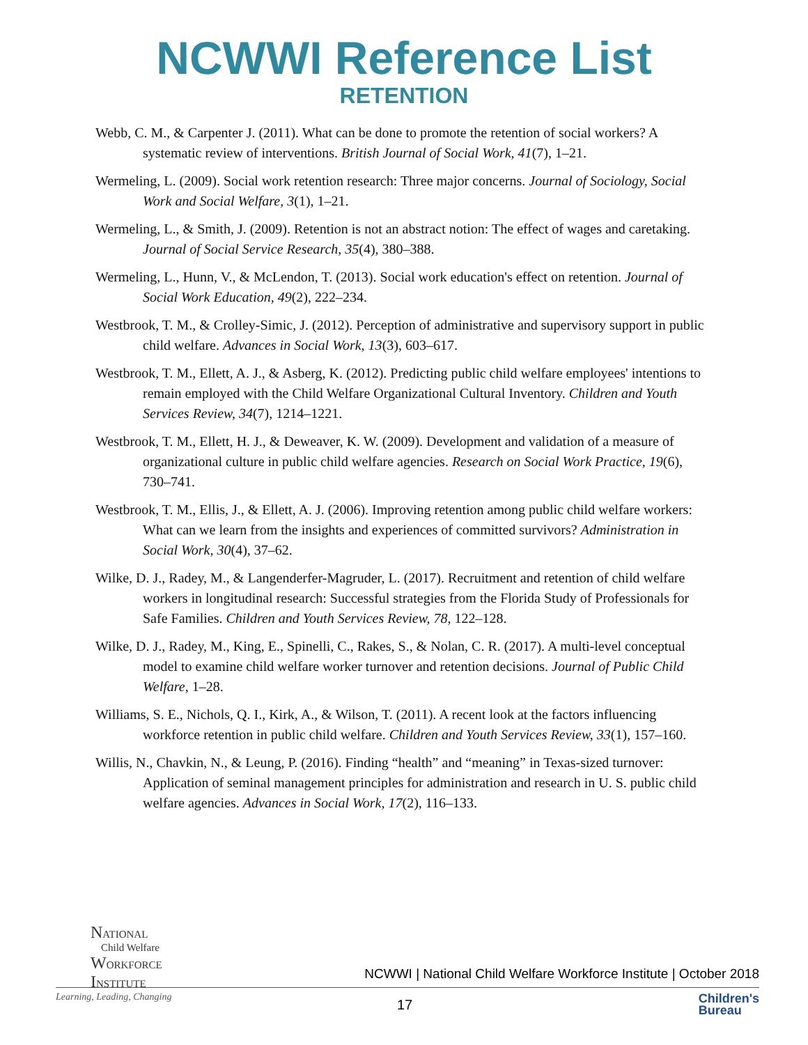NCWWI Reference List
RETENTION
Webb, C. M., & Carpenter J. (2011). What can be done to promote the retention of social workers? A systematic review of interventions. British Journal of Social Work, 41(7), 1–21.
Wermeling, L. (2009). Social work retention research: Three major concerns. Journal of Sociology, Social Work and Social Welfare, 3(1), 1–21.
Wermeling, L., & Smith, J. (2009). Retention is not an abstract notion: The effect of wages and caretaking. Journal of Social Service Research, 35(4), 380–388.
Wermeling, L., Hunn, V., & McLendon, T. (2013). Social work education's effect on retention. Journal of Social Work Education, 49(2), 222–234.
Westbrook, T. M., & Crolley-Simic, J. (2012). Perception of administrative and supervisory support in public child welfare. Advances in Social Work, 13(3), 603–617.
Westbrook, T. M., Ellett, A. J., & Asberg, K. (2012). Predicting public child welfare employees' intentions to remain employed with the Child Welfare Organizational Cultural Inventory. Children and Youth Services Review, 34(7), 1214–1221.
Westbrook, T. M., Ellett, H. J., & Deweaver, K. W. (2009). Development and validation of a measure of organizational culture in public child welfare agencies. Research on Social Work Practice, 19(6), 730–741.
Westbrook, T. M., Ellis, J., & Ellett, A. J. (2006). Improving retention among public child welfare workers: What can we learn from the insights and experiences of committed survivors? Administration in Social Work, 30(4), 37–62.
Wilke, D. J., Radey, M., & Langenderfer-Magruder, L. (2017). Recruitment and retention of child welfare workers in longitudinal research: Successful strategies from the Florida Study of Professionals for Safe Families. Children and Youth Services Review, 78, 122–128.
Wilke, D. J., Radey, M., King, E., Spinelli, C., Rakes, S., & Nolan, C. R. (2017). A multi-level conceptual model to examine child welfare worker turnover and retention decisions. Journal of Public Child Welfare, 1–28.
Williams, S. E., Nichols, Q. I., Kirk, A., & Wilson, T. (2011). A recent look at the factors influencing workforce retention in public child welfare. Children and Youth Services Review, 33(1), 157–160.
Willis, N., Chavkin, N., & Leung, P. (2016). Finding “health” and “meaning” in Texas-sized turnover: Application of seminal management principles for administration and research in U. S. public child welfare agencies. Advances in Social Work, 17(2), 116–133.
NATIONAL
Child Welfare
WORKFORCE
INSTITUTE
NCWWI | National Child Welfare Workforce Institute | October 2018
Learning, Leading, Changing 17
Children's
Bureau